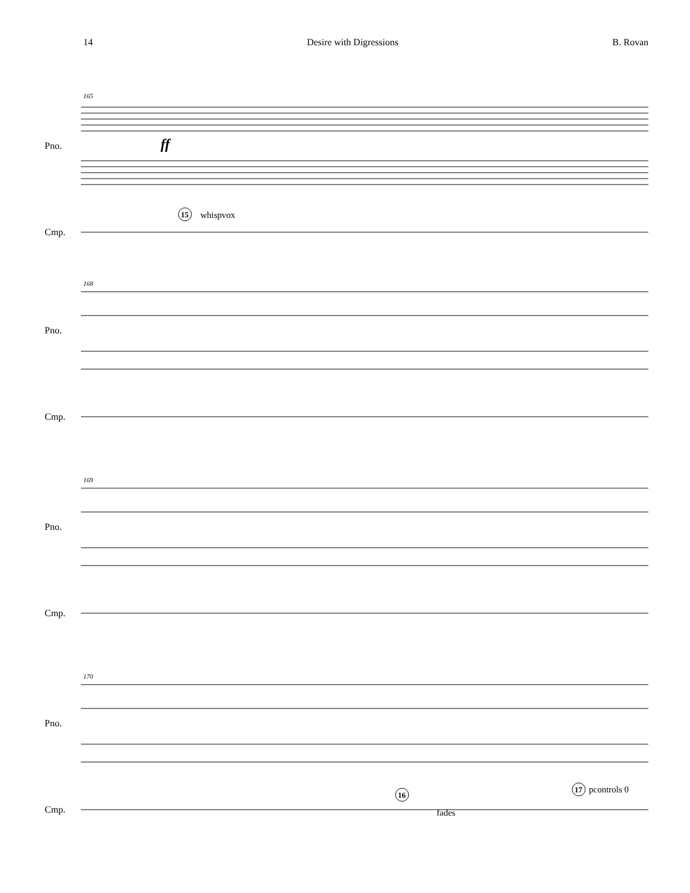14 Desire with Digressions B. Rovan
Pno.
Cmp.
165
ff
15
whispvox
Pno.
Cmp.
168
Pno.
Cmp.
169
Pno.
Cmp.
170
16
17
pcontrols 0
fades